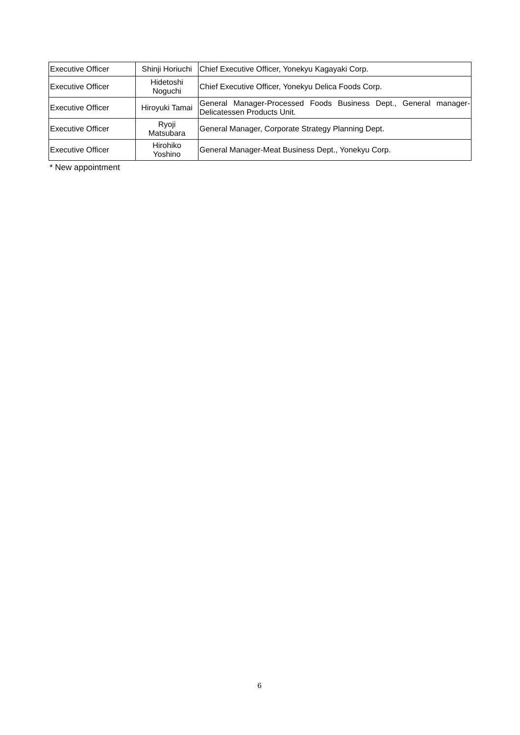| Executive Officer | Shinji Horiuchi | Chief Executive Officer, Yonekyu Kagayaki Corp. |
| Executive Officer | Hidetoshi Noguchi | Chief Executive Officer, Yonekyu Delica Foods Corp. |
| Executive Officer | Hiroyuki Tamai | General Manager-Processed Foods Business Dept., General manager-Delicatessen Products Unit. |
| Executive Officer | Ryoji Matsubara | General Manager, Corporate Strategy Planning Dept. |
| Executive Officer | Hirohiko Yoshino | General Manager-Meat Business Dept., Yonekyu Corp. |
* New appointment
6